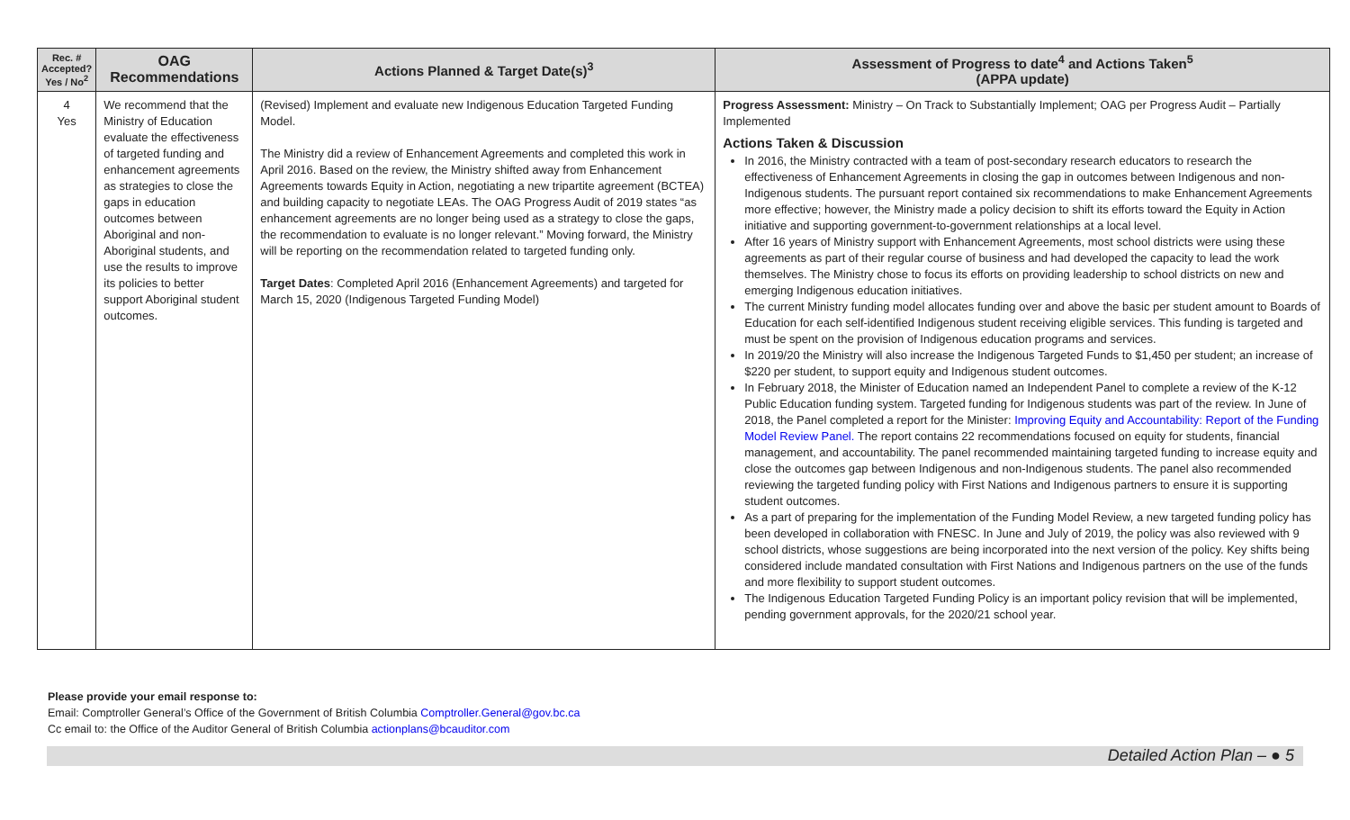| Rec. # Accepted? Yes / No<sup>2</sup> | OAG Recommendations | Actions Planned & Target Date(s)<sup>3</sup> | Assessment of Progress to date<sup>4</sup> and Actions Taken<sup>5</sup> (APPA update) |
| --- | --- | --- | --- |
| 4 Yes | We recommend that the Ministry of Education evaluate the effectiveness of targeted funding and enhancement agreements as strategies to close the gaps in education outcomes between Aboriginal and non-Aboriginal students, and use the results to improve its policies to better support Aboriginal student outcomes. | (Revised) Implement and evaluate new Indigenous Education Targeted Funding Model. The Ministry did a review of Enhancement Agreements and completed this work in April 2016. Based on the review, the Ministry shifted away from Enhancement Agreements towards Equity in Action, negotiating a new tripartite agreement (BCTEA) and building capacity to negotiate LEAs. The OAG Progress Audit of 2019 states “as enhancement agreements are no longer being used as a strategy to close the gaps, the recommendation to evaluate is no longer relevant.” Moving forward, the Ministry will be reporting on the recommendation related to targeted funding only. Target Dates : Completed April 2016 (Enhancement Agreements) and targeted for March 15, 2020 (Indigenous Targeted Funding Model) | Progress Assessment: Ministry – On Track to Substantially Implement; OAG per Progress Audit – Partially Implemented Actions Taken & Discussion In 2016, the Ministry contracted with a team of post-secondary research educators to research the effectiveness of Enhancement Agreements in closing the gap in outcomes between Indigenous and non-Indigenous students. The pursuant report contained six recommendations to make Enhancement Agreements more effective; however, the Ministry made a policy decision to shift its efforts toward the Equity in Action initiative and supporting government-to-government relationships at a local level. After 16 years of Ministry support with Enhancement Agreements, most school districts were using these agreements as part of their regular course of business and had developed the capacity to lead the work themselves. The Ministry chose to focus its efforts on providing leadership to school districts on new and emerging Indigenous education initiatives. The current Ministry funding model allocates funding over and above the basic per student amount to Boards of Education for each self-identified Indigenous student receiving eligible services. This funding is targeted and must be spent on the provision of Indigenous education programs and services. In 2019/20 the Ministry will also increase the Indigenous Targeted Funds to $1,450 per student; an increase of $220 per student, to support equity and Indigenous student outcomes. In February 2018, the Minister of Education named an Independent Panel to complete a review of the K-12 Public Education funding system. Targeted funding for Indigenous students was part of the review. In June of 2018, the Panel completed a report for the Minister: Improving Equity and Accountability: Report of the Funding Model Review Panel. The report contains 22 recommendations focused on equity for students, financial management, and accountability. The panel recommended maintaining targeted funding to increase equity and close the outcomes gap between Indigenous and non-Indigenous students. The panel also recommended reviewing the targeted funding policy with First Nations and Indigenous partners to ensure it is supporting student outcomes. As a part of preparing for the implementation of the Funding Model Review, a new targeted funding policy has been developed in collaboration with FNESC. In June and July of 2019, the policy was also reviewed with 9 school districts, whose suggestions are being incorporated into the next version of the policy. Key shifts being considered include mandated consultation with First Nations and Indigenous partners on the use of the funds and more flexibility to support student outcomes. The Indigenous Education Targeted Funding Policy is an important policy revision that will be implemented, pending government approvals, for the 2020/21 school year. |
Please provide your email response to:
Email: Comptroller General’s Office of the Government of British Columbia Comptroller.General@gov.bc.ca
Cc email to: the Office of the Auditor General of British Columbia actionplans@bcauditor.com
Detailed Action Plan – ● 5